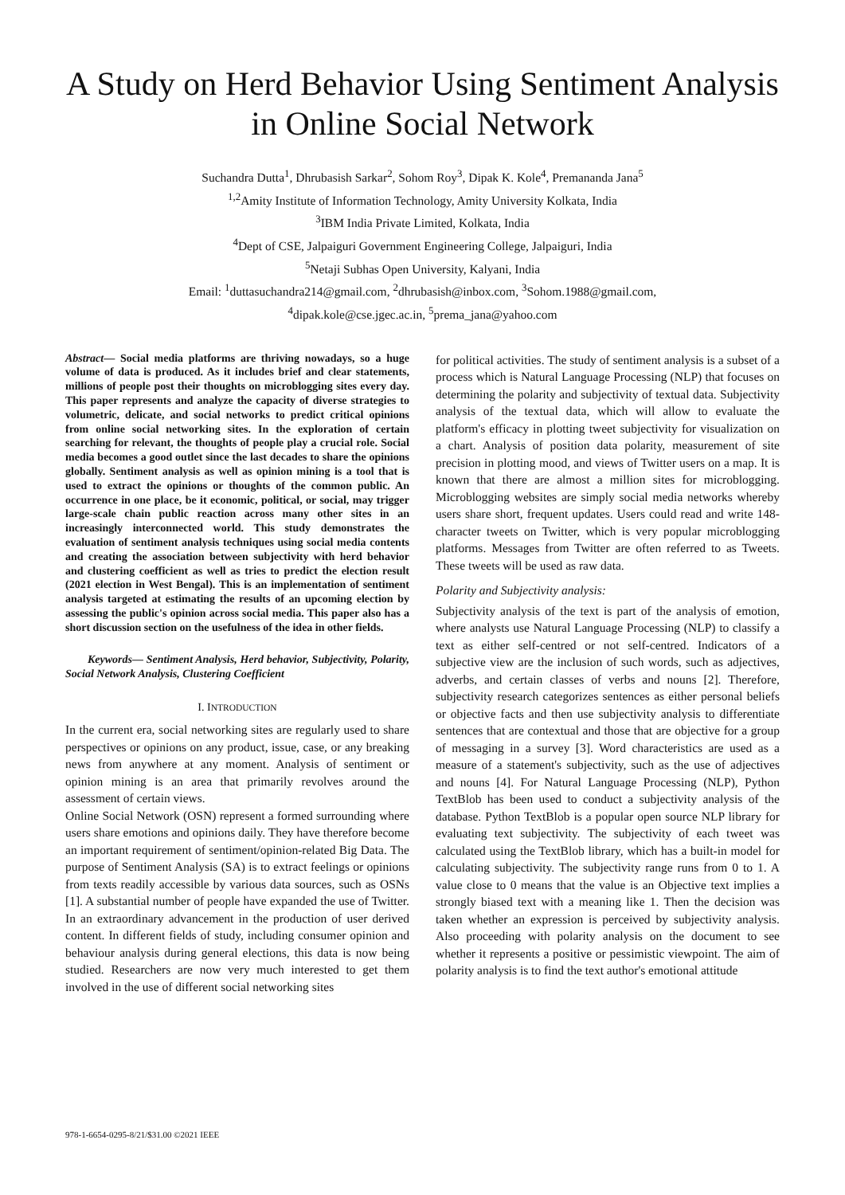A Study on Herd Behavior Using Sentiment Analysis in Online Social Network
Suchandra Dutta<sup>1</sup>, Dhrubasish Sarkar<sup>2</sup>, Sohom Roy<sup>3</sup>, Dipak K. Kole<sup>4</sup>, Premananda Jana<sup>5</sup>
<sup>1,2</sup>Amity Institute of Information Technology, Amity University Kolkata, India
<sup>3</sup> IBM India Private Limited, Kolkata, India
<sup>4</sup> Dept of CSE, Jalpaiguri Government Engineering College, Jalpaiguri, India
<sup>5</sup> Netaji Subhas Open University, Kalyani, India
Email: <sup>1</sup>duttasuchandra214@gmail.com, <sup>2</sup>dhrubasish@inbox.com, <sup>3</sup>Sohom.1988@gmail.com,
<sup>4</sup> dipak.kole@cse.jgec.ac.in, <sup>5</sup>prema_jana@yahoo.com
Abstract— Social media platforms are thriving nowadays, so a huge volume of data is produced. As it includes brief and clear statements, millions of people post their thoughts on microblogging sites every day. This paper represents and analyze the capacity of diverse strategies to volumetric, delicate, and social networks to predict critical opinions from online social networking sites. In the exploration of certain searching for relevant, the thoughts of people play a crucial role. Social media becomes a good outlet since the last decades to share the opinions globally. Sentiment analysis as well as opinion mining is a tool that is used to extract the opinions or thoughts of the common public. An occurrence in one place, be it economic, political, or social, may trigger large-scale chain public reaction across many other sites in an increasingly interconnected world. This study demonstrates the evaluation of sentiment analysis techniques using social media contents and creating the association between subjectivity with herd behavior and clustering coefficient as well as tries to predict the election result (2021 election in West Bengal). This is an implementation of sentiment analysis targeted at estimating the results of an upcoming election by assessing the public's opinion across social media. This paper also has a short discussion section on the usefulness of the idea in other fields.
Keywords— Sentiment Analysis, Herd behavior, Subjectivity, Polarity, Social Network Analysis, Clustering Coefficient
I. INTRODUCTION
In the current era, social networking sites are regularly used to share perspectives or opinions on any product, issue, case, or any breaking news from anywhere at any moment. Analysis of sentiment or opinion mining is an area that primarily revolves around the assessment of certain views.
Online Social Network (OSN) represent a formed surrounding where users share emotions and opinions daily. They have therefore become an important requirement of sentiment/opinion-related Big Data. The purpose of Sentiment Analysis (SA) is to extract feelings or opinions from texts readily accessible by various data sources, such as OSNs [1]. A substantial number of people have expanded the use of Twitter. In an extraordinary advancement in the production of user derived content. In different fields of study, including consumer opinion and behaviour analysis during general elections, this data is now being studied. Researchers are now very much interested to get them involved in the use of different social networking sites
for political activities. The study of sentiment analysis is a subset of a process which is Natural Language Processing (NLP) that focuses on determining the polarity and subjectivity of textual data. Subjectivity analysis of the textual data, which will allow to evaluate the platform's efficacy in plotting tweet subjectivity for visualization on a chart. Analysis of position data polarity, measurement of site precision in plotting mood, and views of Twitter users on a map. It is known that there are almost a million sites for microblogging. Microblogging websites are simply social media networks whereby users share short, frequent updates. Users could read and write 148-character tweets on Twitter, which is very popular microblogging platforms. Messages from Twitter are often referred to as Tweets. These tweets will be used as raw data.
Polarity and Subjectivity analysis:
Subjectivity analysis of the text is part of the analysis of emotion, where analysts use Natural Language Processing (NLP) to classify a text as either self-centred or not self-centred. Indicators of a subjective view are the inclusion of such words, such as adjectives, adverbs, and certain classes of verbs and nouns [2]. Therefore, subjectivity research categorizes sentences as either personal beliefs or objective facts and then use subjectivity analysis to differentiate sentences that are contextual and those that are objective for a group of messaging in a survey [3]. Word characteristics are used as a measure of a statement's subjectivity, such as the use of adjectives and nouns [4]. For Natural Language Processing (NLP), Python TextBlob has been used to conduct a subjectivity analysis of the database. Python TextBlob is a popular open source NLP library for evaluating text subjectivity. The subjectivity of each tweet was calculated using the TextBlob library, which has a built-in model for calculating subjectivity. The subjectivity range runs from 0 to 1. A value close to 0 means that the value is an Objective text implies a strongly biased text with a meaning like 1. Then the decision was taken whether an expression is perceived by subjectivity analysis. Also proceeding with polarity analysis on the document to see whether it represents a positive or pessimistic viewpoint. The aim of polarity analysis is to find the text author's emotional attitude
978-1-6654-0295-8/21/$31.00 ©2021 IEEE